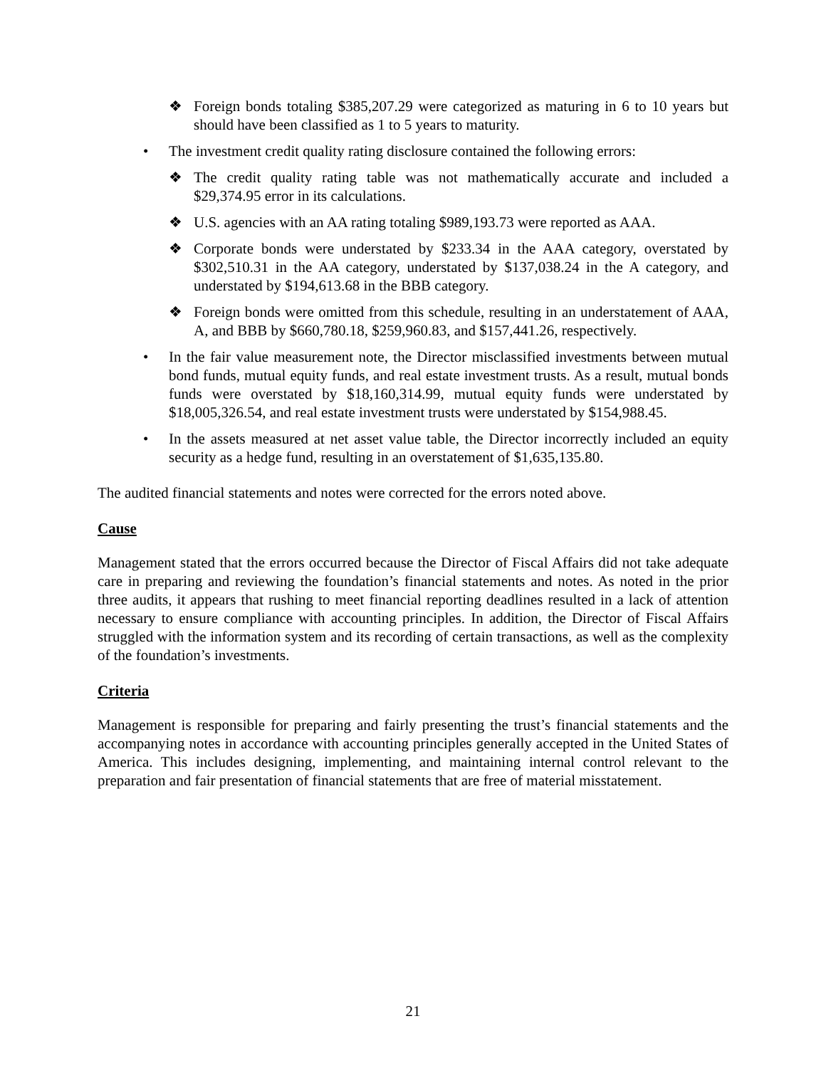❖ Foreign bonds totaling $385,207.29 were categorized as maturing in 6 to 10 years but should have been classified as 1 to 5 years to maturity.
• The investment credit quality rating disclosure contained the following errors:
❖ The credit quality rating table was not mathematically accurate and included a $29,374.95 error in its calculations.
❖ U.S. agencies with an AA rating totaling $989,193.73 were reported as AAA.
❖ Corporate bonds were understated by $233.34 in the AAA category, overstated by $302,510.31 in the AA category, understated by $137,038.24 in the A category, and understated by $194,613.68 in the BBB category.
❖ Foreign bonds were omitted from this schedule, resulting in an understatement of AAA, A, and BBB by $660,780.18, $259,960.83, and $157,441.26, respectively.
• In the fair value measurement note, the Director misclassified investments between mutual bond funds, mutual equity funds, and real estate investment trusts. As a result, mutual bonds funds were overstated by $18,160,314.99, mutual equity funds were understated by $18,005,326.54, and real estate investment trusts were understated by $154,988.45.
• In the assets measured at net asset value table, the Director incorrectly included an equity security as a hedge fund, resulting in an overstatement of $1,635,135.80.
The audited financial statements and notes were corrected for the errors noted above.
Cause
Management stated that the errors occurred because the Director of Fiscal Affairs did not take adequate care in preparing and reviewing the foundation’s financial statements and notes. As noted in the prior three audits, it appears that rushing to meet financial reporting deadlines resulted in a lack of attention necessary to ensure compliance with accounting principles. In addition, the Director of Fiscal Affairs struggled with the information system and its recording of certain transactions, as well as the complexity of the foundation’s investments.
Criteria
Management is responsible for preparing and fairly presenting the trust’s financial statements and the accompanying notes in accordance with accounting principles generally accepted in the United States of America. This includes designing, implementing, and maintaining internal control relevant to the preparation and fair presentation of financial statements that are free of material misstatement.
21